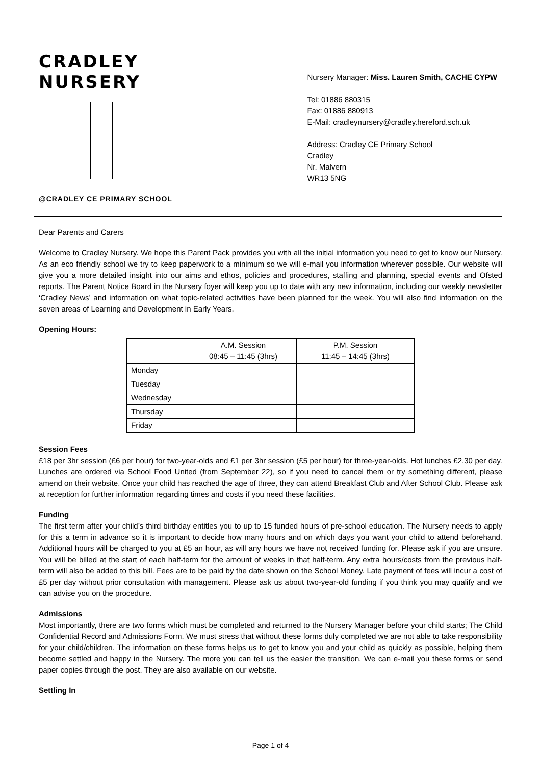CRADLEY
NURSERY
@CRADLEY CE PRIMARY SCHOOL
Nursery Manager: Miss. Lauren Smith, CACHE CYPW
Tel: 01886 880315
Fax: 01886 880913
E-Mail: cradleynursery@cradley.hereford.sch.uk
Address: Cradley CE Primary School
Cradley
Nr. Malvern
WR13 5NG
Dear Parents and Carers
Welcome to Cradley Nursery. We hope this Parent Pack provides you with all the initial information you need to get to know our Nursery. As an eco friendly school we try to keep paperwork to a minimum so we will e-mail you information wherever possible. Our website will give you a more detailed insight into our aims and ethos, policies and procedures, staffing and planning, special events and Ofsted reports. The Parent Notice Board in the Nursery foyer will keep you up to date with any new information, including our weekly newsletter ‘Cradley News’ and information on what topic-related activities have been planned for the week. You will also find information on the seven areas of Learning and Development in Early Years.
Opening Hours:
| | A.M. Session 08:45 – 11:45 (3hrs) | P.M. Session 11:45 – 14:45 (3hrs) |
| Monday | | |
| Tuesday | | |
| Wednesday | | |
| Thursday | | |
| Friday | | |
Session Fees
£18 per 3hr session (£6 per hour) for two-year-olds and £1 per 3hr session (£5 per hour) for three-year-olds. Hot lunches £2.30 per day. Lunches are ordered via School Food United (from September 22), so if you need to cancel them or try something different, please amend on their website. Once your child has reached the age of three, they can attend Breakfast Club and After School Club. Please ask at reception for further information regarding times and costs if you need these facilities.
Funding
The first term after your child’s third birthday entitles you to up to 15 funded hours of pre-school education. The Nursery needs to apply for this a term in advance so it is important to decide how many hours and on which days you want your child to attend beforehand. Additional hours will be charged to you at £5 an hour, as will any hours we have not received funding for. Please ask if you are unsure. You will be billed at the start of each half-term for the amount of weeks in that half-term. Any extra hours/costs from the previous half-term will also be added to this bill. Fees are to be paid by the date shown on the School Money. Late payment of fees will incur a cost of £5 per day without prior consultation with management. Please ask us about two-year-old funding if you think you may qualify and we can advise you on the procedure.
Admissions
Most importantly, there are two forms which must be completed and returned to the Nursery Manager before your child starts; The Child Confidential Record and Admissions Form. We must stress that without these forms duly completed we are not able to take responsibility for your child/children. The information on these forms helps us to get to know you and your child as quickly as possible, helping them become settled and happy in the Nursery. The more you can tell us the easier the transition. We can e-mail you these forms or send paper copies through the post. They are also available on our website.
Settling In
Page 1 of 4